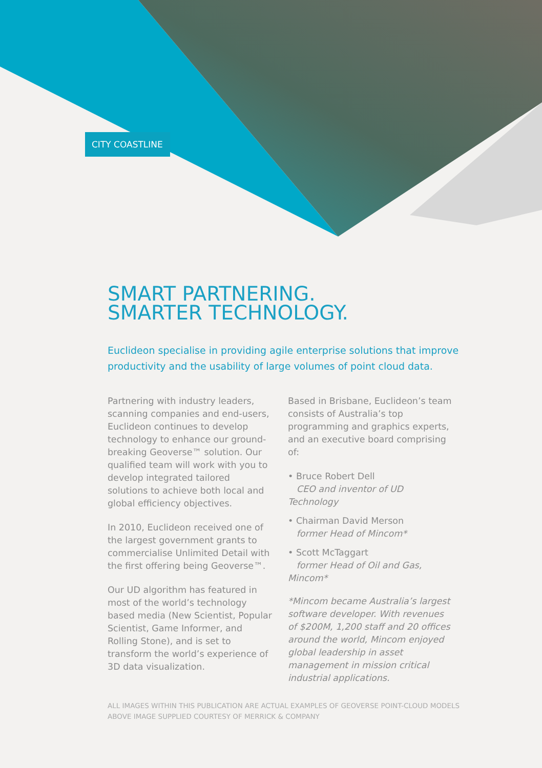CITY COASTLINE
SMART PARTNERING.
SMARTER TECHNOLOGY.
Euclideon specialise in providing agile enterprise solutions that improve productivity and the usability of large volumes of point cloud data.
Partnering with industry leaders, scanning companies and end-users, Euclideon continues to develop technology to enhance our ground-breaking Geoverse™ solution. Our qualified team will work with you to develop integrated tailored solutions to achieve both local and global efficiency objectives.
In 2010, Euclideon received one of the largest government grants to commercialise Unlimited Detail with the first offering being Geoverse™.
Our UD algorithm has featured in most of the world’s technology based media (New Scientist, Popular Scientist, Game Informer, and Rolling Stone), and is set to transform the world’s experience of 3D data visualization.
Based in Brisbane, Euclideon’s team consists of Australia’s top programming and graphics experts, and an executive board comprising of:
• Bruce Robert Dell
CEO and inventor of UD Technology
• Chairman David Merson
former Head of Mincom*
• Scott McTaggart
former Head of Oil and Gas, Mincom*
*Mincom became Australia’s largest software developer. With revenues of $200M, 1,200 staff and 20 offices around the world, Mincom enjoyed global leadership in asset management in mission critical industrial applications.
ALL IMAGES WITHIN THIS PUBLICATION ARE ACTUAL EXAMPLES OF GEOVERSE POINT-CLOUD MODELS
ABOVE IMAGE SUPPLIED COURTESY OF MERRICK & COMPANY